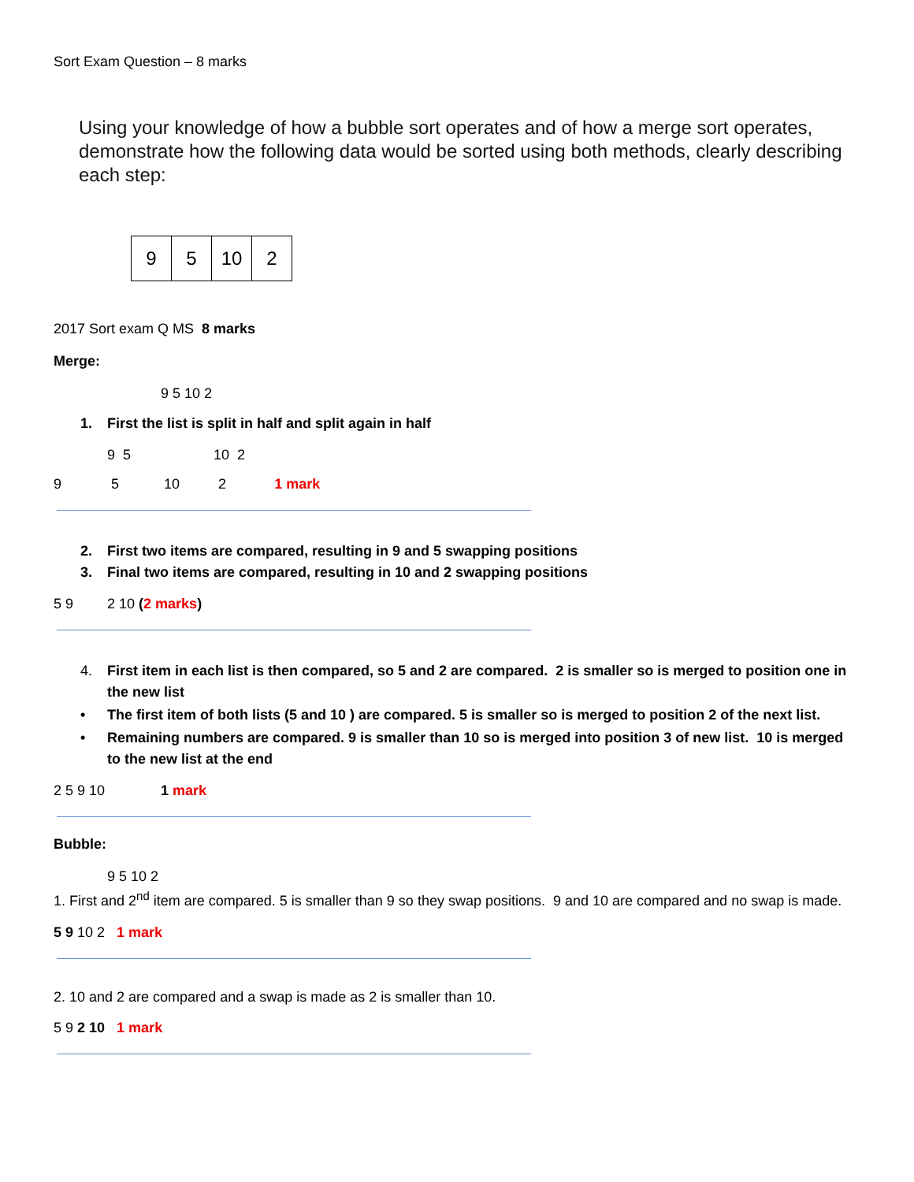Sort Exam Question – 8 marks
Using your knowledge of how a bubble sort operates and of how a merge sort operates, demonstrate how the following data would be sorted using both methods, clearly describing each step:
| 9 | 5 | 10 | 2 |
2017 Sort exam Q MS 8 marks
Merge:
9 5 10 2
1. First the list is split in half and split again in half
9 5 10 2
9 5 10 2 1 mark
2. First two items are compared, resulting in 9 and 5 swapping positions
3. Final two items are compared, resulting in 10 and 2 swapping positions
5 9 2 10 (2 marks)
4. First item in each list is then compared, so 5 and 2 are compared. 2 is smaller so is merged to position one in the new list
• The first item of both lists (5 and 10 ) are compared. 5 is smaller so is merged to position 2 of the next list.
• Remaining numbers are compared. 9 is smaller than 10 so is merged into position 3 of new list. 10 is merged to the new list at the end
2 5 9 10 1 mark
Bubble:
9 5 10 2
1. First and 2<sup>nd</sup> item are compared. 5 is smaller than 9 so they swap positions. 9 and 10 are compared and no swap is made.
5 9 10 2 1 mark
2. 10 and 2 are compared and a swap is made as 2 is smaller than 10.
5 9 2 10 1 mark